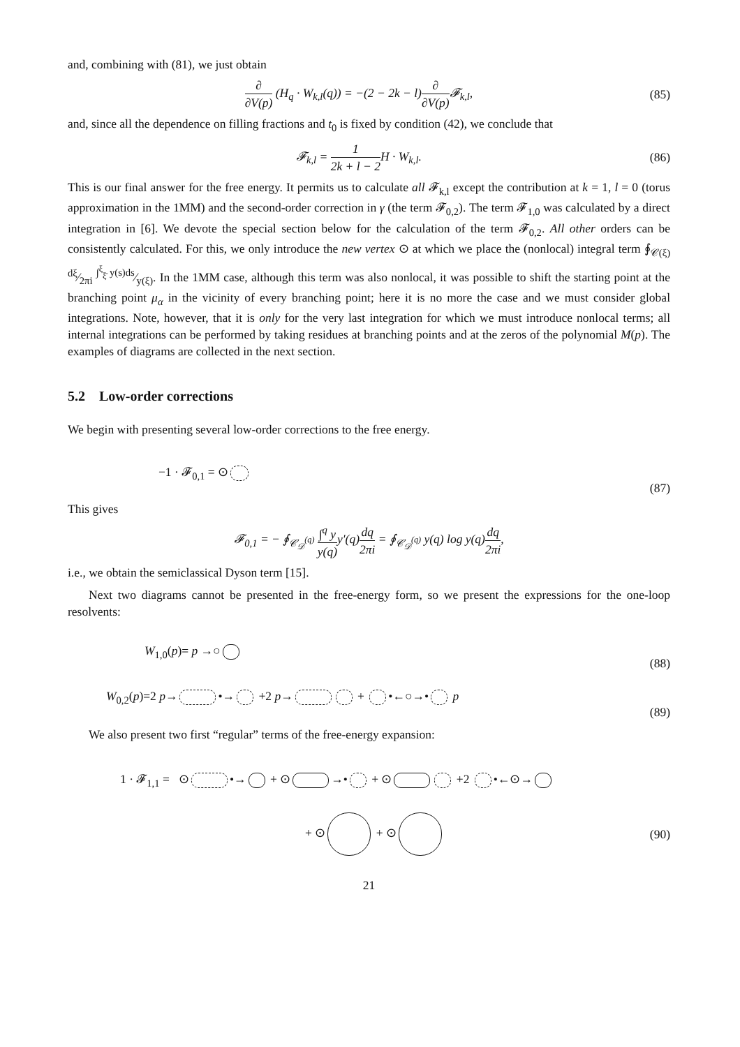and, combining with (81), we just obtain
∂ ∂V(p) (H<sub>q</sub> · W<sub>k,l</sub>(q)) = −(2 − 2k − l)∂ ∂V(p) 𝓕<sub>k,l</sub>, (85)
and, since all the dependence on filling fractions and t<sub>0</sub> is fixed by condition (42), we conclude that
𝓕<sub>k,l</sub> = 1 2k + l − 2 H · W<sub>k,l</sub>. (86)
This is our final answer for the free energy. It permits us to calculate all 𝓕<sub>k,l</sub> except the contribution at k = 1, l = 0 (torus approximation in the 1MM) and the second-order correction in γ (the term 𝓕<sub>0,2</sub>). The term 𝓕<sub>1,0</sub> was calculated by a direct integration in [6]. We devote the special section below for the calculation of the term 𝓕<sub>0,2</sub>. All other orders can be consistently calculated. For this, we only introduce the new vertex ⊙ at which we place the (nonlocal) integral term ∮<sub>𝒞(ξ)</sub> dξ⁄2πi ∫<sup>ξ</sup><sub>ξ̄</sub> y(s)ds⁄y(ξ). In the 1MM case, although this term was also nonlocal, it was possible to shift the starting point at the branching point μ<sub>α</sub> in the vicinity of every branching point; here it is no more the case and we must consider global integrations. Note, however, that it is only for the very last integration for which we must introduce nonlocal terms; all internal integrations can be performed by taking residues at branching points and at the zeros of the polynomial M(p). The examples of diagrams are collected in the next section.
5.2 Low-order corrections
We begin with presenting several low-order corrections to the free energy.
−1 · 𝓕<sub>0,1</sub> = ⊙ (87)
This gives
𝓕<sub>0,1</sub> = − ∮<sub>𝒞<sub>𝒟</sub><sup>(q)</sup></sub> ∫<sup>q</sup> y y(q) y′(q)dq 2πi = ∮<sub>𝒞<sub>𝒟</sub><sup>(q)</sup></sub> y(q) log y(q)dq 2πi,
i.e., we obtain the semiclassical Dyson term [15].
Next two diagrams cannot be presented in the free-energy form, so we present the expressions for the one-loop resolvents:
W<sub>1,0</sub>(p)= p →○ (88)
W<sub>0,2</sub>(p)=2 p→ •→ +2 p→ + •←○→• p (89)
We also present two first “regular” terms of the free-energy expansion:
1 · 𝓕<sub>1,1</sub> = ⊙ •→ + ⊙ →• + ⊙ +2 •←⊙→
+ ⊙ + ⊙ (90)
21